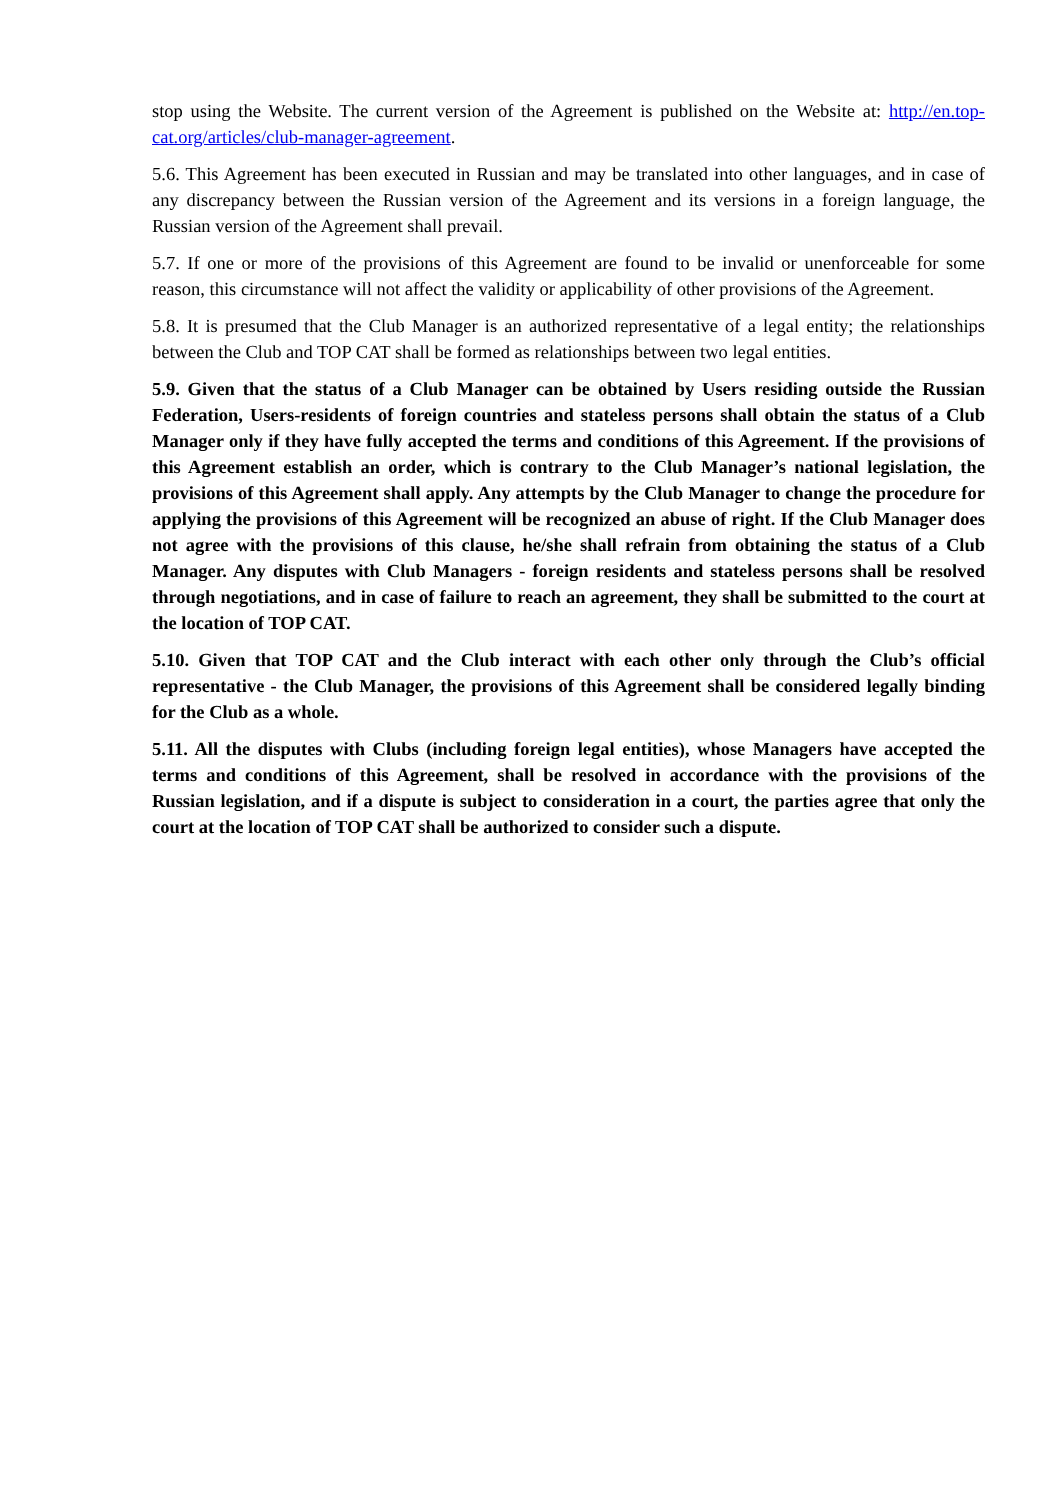stop using the Website. The current version of the Agreement is published on the Website at: http://en.top-cat.org/articles/club-manager-agreement.
5.6. This Agreement has been executed in Russian and may be translated into other languages, and in case of any discrepancy between the Russian version of the Agreement and its versions in a foreign language, the Russian version of the Agreement shall prevail.
5.7. If one or more of the provisions of this Agreement are found to be invalid or unenforceable for some reason, this circumstance will not affect the validity or applicability of other provisions of the Agreement.
5.8. It is presumed that the Club Manager is an authorized representative of a legal entity; the relationships between the Club and TOP CAT shall be formed as relationships between two legal entities.
5.9. Given that the status of a Club Manager can be obtained by Users residing outside the Russian Federation, Users-residents of foreign countries and stateless persons shall obtain the status of a Club Manager only if they have fully accepted the terms and conditions of this Agreement. If the provisions of this Agreement establish an order, which is contrary to the Club Manager’s national legislation, the provisions of this Agreement shall apply. Any attempts by the Club Manager to change the procedure for applying the provisions of this Agreement will be recognized an abuse of right. If the Club Manager does not agree with the provisions of this clause, he/she shall refrain from obtaining the status of a Club Manager. Any disputes with Club Managers - foreign residents and stateless persons shall be resolved through negotiations, and in case of failure to reach an agreement, they shall be submitted to the court at the location of TOP CAT.
5.10. Given that TOP CAT and the Club interact with each other only through the Club’s official representative - the Club Manager, the provisions of this Agreement shall be considered legally binding for the Club as a whole.
5.11. All the disputes with Clubs (including foreign legal entities), whose Managers have accepted the terms and conditions of this Agreement, shall be resolved in accordance with the provisions of the Russian legislation, and if a dispute is subject to consideration in a court, the parties agree that only the court at the location of TOP CAT shall be authorized to consider such a dispute.